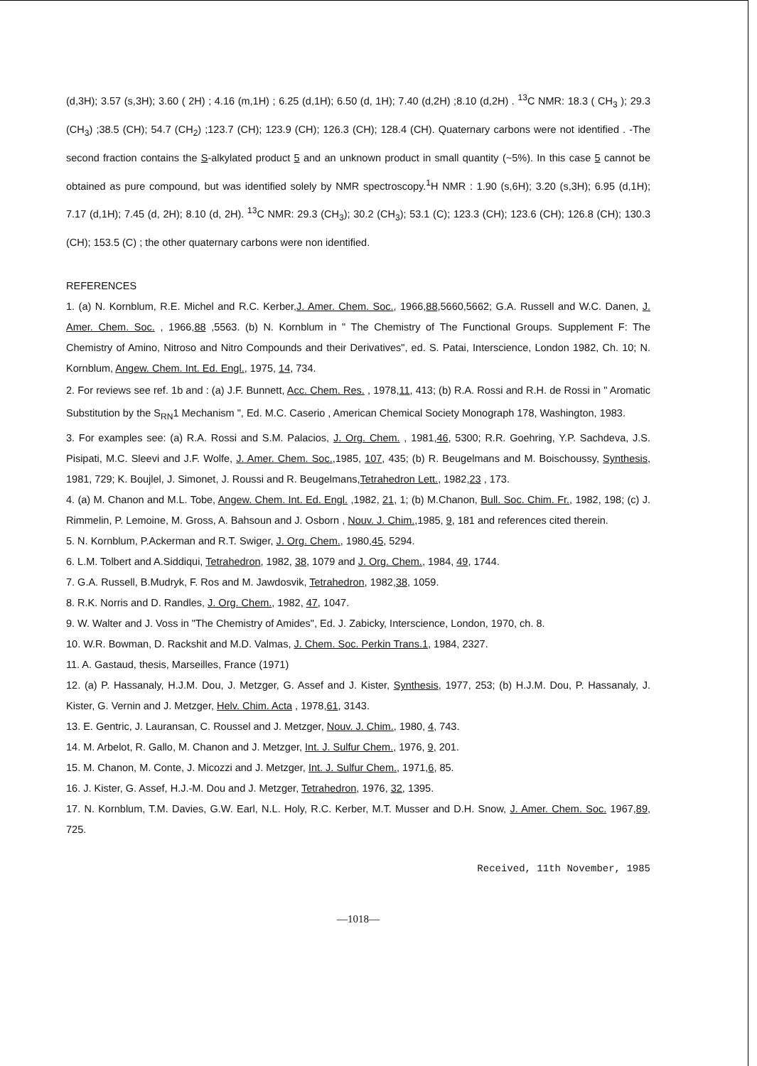(d,3H); 3.57 (s,3H); 3.60 ( 2H) ; 4.16 (m,1H) ; 6.25 (d,1H); 6.50 (d, 1H); 7.40 (d,2H) ;8.10 (d,2H) . <sup>13</sup>C NMR: 18.3 ( CH<sub>3</sub> ); 29.3 (CH<sub>3</sub>) ;38.5 (CH); 54.7 (CH<sub>2</sub>) ;123.7 (CH); 123.9 (CH); 126.3 (CH); 128.4 (CH). Quaternary carbons were not identified . -The second fraction contains the S-alkylated product 5 and an unknown product in small quantity (~5%). In this case 5 cannot be obtained as pure compound, but was identified solely by NMR spectroscopy.<sup>1</sup>H NMR : 1.90 (s,6H); 3.20 (s,3H); 6.95 (d,1H); 7.17 (d,1H); 7.45 (d, 2H); 8.10 (d, 2H). <sup>13</sup>C NMR: 29.3 (CH<sub>3</sub>); 30.2 (CH<sub>3</sub>); 53.1 (C); 123.3 (CH); 123.6 (CH); 126.8 (CH); 130.3 (CH); 153.5 (C) ; the other quaternary carbons were non identified.
REFERENCES
1. (a) N. Kornblum, R.E. Michel and R.C. Kerber,J. Amer. Chem. Soc., 1966,88,5660,5662; G.A. Russell and W.C. Danen, J. Amer. Chem. Soc. , 1966,88 ,5563. (b) N. Kornblum in " The Chemistry of The Functional Groups. Supplement F: The Chemistry of Amino, Nitroso and Nitro Compounds and their Derivatives", ed. S. Patai, Interscience, London 1982, Ch. 10; N. Kornblum, Angew. Chem. Int. Ed. Engl., 1975, 14, 734.
2. For reviews see ref. 1b and : (a) J.F. Bunnett, Acc. Chem. Res. , 1978,11, 413; (b) R.A. Rossi and R.H. de Rossi in " Aromatic Substitution by the S<sub>RN</sub>1 Mechanism ", Ed. M.C. Caserio , American Chemical Society Monograph 178, Washington, 1983.
3. For examples see: (a) R.A. Rossi and S.M. Palacios, J. Org. Chem. , 1981,46, 5300; R.R. Goehring, Y.P. Sachdeva, J.S. Pisipati, M.C. Sleevi and J.F. Wolfe, J. Amer. Chem. Soc.,1985, 107, 435; (b) R. Beugelmans and M. Boischoussy, Synthesis, 1981, 729; K. Boujlel, J. Simonet, J. Roussi and R. Beugelmans,Tetrahedron Lett., 1982,23 , 173.
4. (a) M. Chanon and M.L. Tobe, Angew. Chem. Int. Ed. Engl. ,1982, 21, 1; (b) M.Chanon, Bull. Soc. Chim. Fr., 1982, 198; (c) J. Rimmelin, P. Lemoine, M. Gross, A. Bahsoun and J. Osborn , Nouv. J. Chim.,1985, 9, 181 and references cited therein.
5. N. Kornblum, P.Ackerman and R.T. Swiger, J. Org. Chem., 1980,45, 5294.
6. L.M. Tolbert and A.Siddiqui, Tetrahedron, 1982, 38, 1079 and J. Org. Chem., 1984, 49, 1744.
7. G.A. Russell, B.Mudryk, F. Ros and M. Jawdosvik, Tetrahedron, 1982,38, 1059.
8. R.K. Norris and D. Randles, J. Org. Chem., 1982, 47, 1047.
9. W. Walter and J. Voss in "The Chemistry of Amides", Ed. J. Zabicky, Interscience, London, 1970, ch. 8.
10. W.R. Bowman, D. Rackshit and M.D. Valmas, J. Chem. Soc. Perkin Trans.1, 1984, 2327.
11. A. Gastaud, thesis, Marseilles, France (1971)
12. (a) P. Hassanaly, H.J.M. Dou, J. Metzger, G. Assef and J. Kister, Synthesis, 1977, 253; (b) H.J.M. Dou, P. Hassanaly, J. Kister, G. Vernin and J. Metzger, Helv. Chim. Acta , 1978,61, 3143.
13. E. Gentric, J. Lauransan, C. Roussel and J. Metzger, Nouv. J. Chim., 1980, 4, 743.
14. M. Arbelot, R. Gallo, M. Chanon and J. Metzger, Int. J. Sulfur Chem., 1976, 9, 201.
15. M. Chanon, M. Conte, J. Micozzi and J. Metzger, Int. J. Sulfur Chem., 1971,6, 85.
16. J. Kister, G. Assef, H.J.-M. Dou and J. Metzger, Tetrahedron, 1976, 32, 1395.
17. N. Kornblum, T.M. Davies, G.W. Earl, N.L. Holy, R.C. Kerber, M.T. Musser and D.H. Snow, J. Amer. Chem. Soc. 1967,89, 725.
Received, 11th November, 1985
—1018—